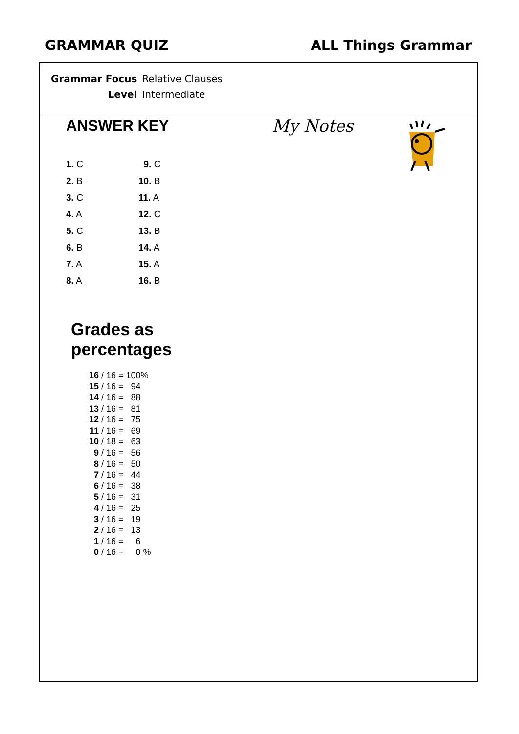GRAMMAR QUIZ ALL Things Grammar
| Grammar Focus | Relative Clauses |
| Level | Intermediate |
ANSWER KEY My Notes
| 1. C | 9. C |
| 2. B | 10. B |
| 3. C | 11. A |
| 4. A | 12. C |
| 5. C | 13. B |
| 6. B | 14. A |
| 7. A | 15. A |
| 8. A | 16. B |
Grades as
percentages
| 16 / 16 = | 100% |
| 15 / 16 = | 94 |
| 14 / 16 = | 88 |
| 13 / 16 = | 81 |
| 12 / 16 = | 75 |
| 11 / 16 = | 69 |
| 10 / 18 = | 63 |
| 9 / 16 = | 56 |
| 8 / 16 = | 50 |
| 7 / 16 = | 44 |
| 6 / 16 = | 38 |
| 5 / 16 = | 31 |
| 4 / 16 = | 25 |
| 3 / 16 = | 19 |
| 2 / 16 = | 13 |
| 1 / 16 = | 6 |
| 0 / 16 = | 0 % |